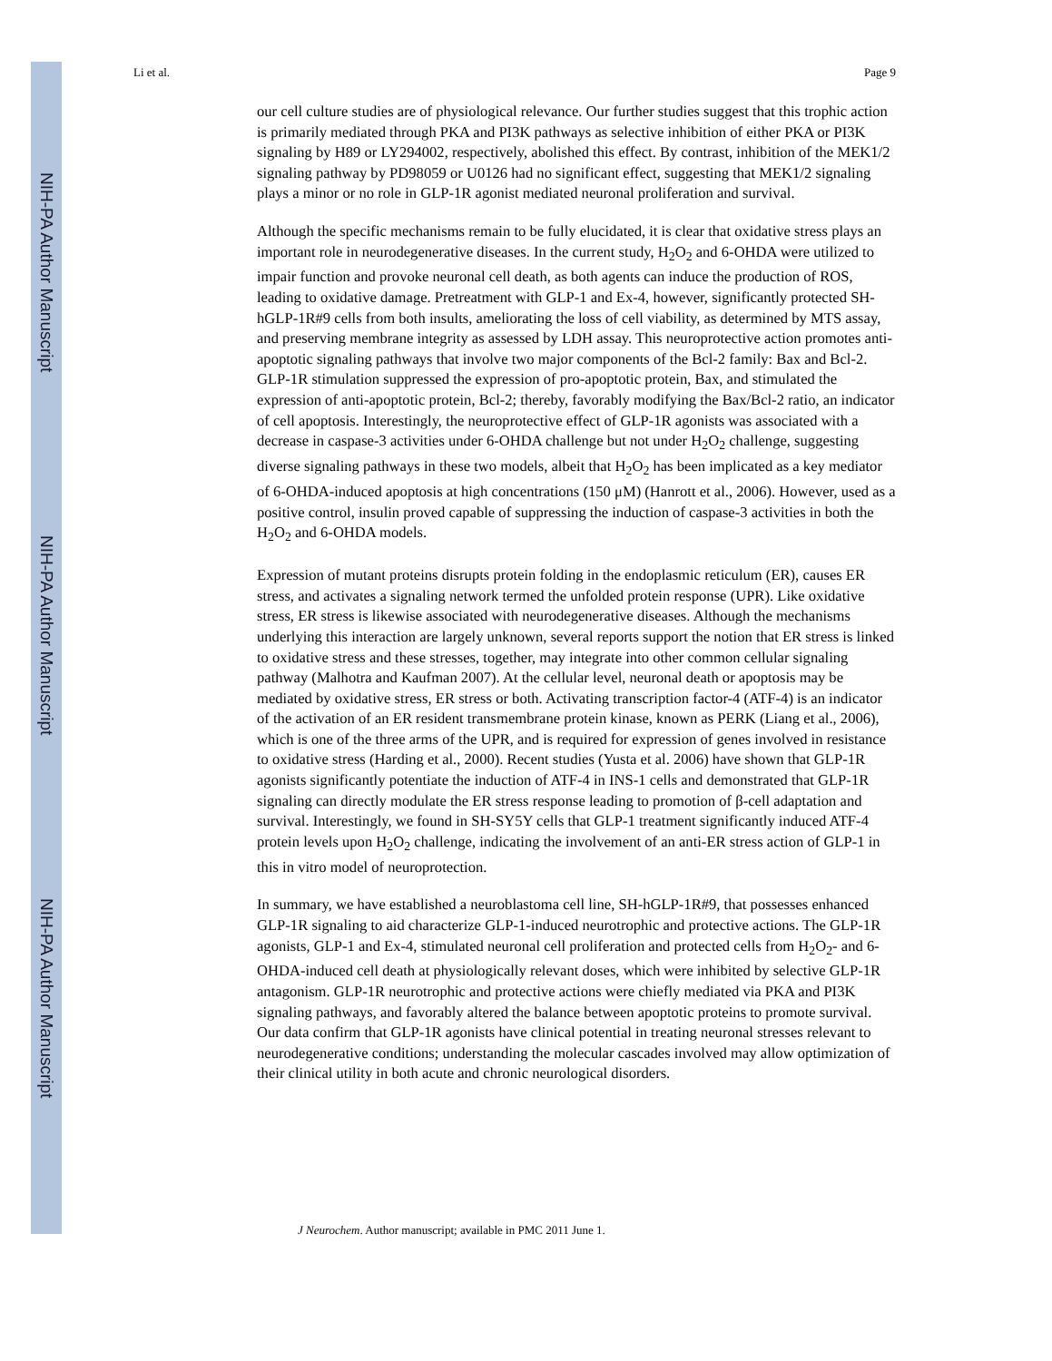NIH-PA Author Manuscript
NIH-PA Author Manuscript
NIH-PA Author Manuscript
Li et al. Page 9
our cell culture studies are of physiological relevance. Our further studies suggest that this trophic action is primarily mediated through PKA and PI3K pathways as selective inhibition of either PKA or PI3K signaling by H89 or LY294002, respectively, abolished this effect. By contrast, inhibition of the MEK1/2 signaling pathway by PD98059 or U0126 had no significant effect, suggesting that MEK1/2 signaling plays a minor or no role in GLP-1R agonist mediated neuronal proliferation and survival.
Although the specific mechanisms remain to be fully elucidated, it is clear that oxidative stress plays an important role in neurodegenerative diseases. In the current study, H<sub>2</sub>O<sub>2</sub> and 6-OHDA were utilized to impair function and provoke neuronal cell death, as both agents can induce the production of ROS, leading to oxidative damage. Pretreatment with GLP-1 and Ex-4, however, significantly protected SH-hGLP-1R#9 cells from both insults, ameliorating the loss of cell viability, as determined by MTS assay, and preserving membrane integrity as assessed by LDH assay. This neuroprotective action promotes anti-apoptotic signaling pathways that involve two major components of the Bcl-2 family: Bax and Bcl-2. GLP-1R stimulation suppressed the expression of pro-apoptotic protein, Bax, and stimulated the expression of anti-apoptotic protein, Bcl-2; thereby, favorably modifying the Bax/Bcl-2 ratio, an indicator of cell apoptosis. Interestingly, the neuroprotective effect of GLP-1R agonists was associated with a decrease in caspase-3 activities under 6-OHDA challenge but not under H<sub>2</sub>O<sub>2</sub> challenge, suggesting diverse signaling pathways in these two models, albeit that H<sub>2</sub>O<sub>2</sub> has been implicated as a key mediator of 6-OHDA-induced apoptosis at high concentrations (150 μM) (Hanrott et al., 2006). However, used as a positive control, insulin proved capable of suppressing the induction of caspase-3 activities in both the H<sub>2</sub>O<sub>2</sub> and 6-OHDA models.
Expression of mutant proteins disrupts protein folding in the endoplasmic reticulum (ER), causes ER stress, and activates a signaling network termed the unfolded protein response (UPR). Like oxidative stress, ER stress is likewise associated with neurodegenerative diseases. Although the mechanisms underlying this interaction are largely unknown, several reports support the notion that ER stress is linked to oxidative stress and these stresses, together, may integrate into other common cellular signaling pathway (Malhotra and Kaufman 2007). At the cellular level, neuronal death or apoptosis may be mediated by oxidative stress, ER stress or both. Activating transcription factor-4 (ATF-4) is an indicator of the activation of an ER resident transmembrane protein kinase, known as PERK (Liang et al., 2006), which is one of the three arms of the UPR, and is required for expression of genes involved in resistance to oxidative stress (Harding et al., 2000). Recent studies (Yusta et al. 2006) have shown that GLP-1R agonists significantly potentiate the induction of ATF-4 in INS-1 cells and demonstrated that GLP-1R signaling can directly modulate the ER stress response leading to promotion of β-cell adaptation and survival. Interestingly, we found in SH-SY5Y cells that GLP-1 treatment significantly induced ATF-4 protein levels upon H<sub>2</sub>O<sub>2</sub> challenge, indicating the involvement of an anti-ER stress action of GLP-1 in this in vitro model of neuroprotection.
In summary, we have established a neuroblastoma cell line, SH-hGLP-1R#9, that possesses enhanced GLP-1R signaling to aid characterize GLP-1-induced neurotrophic and protective actions. The GLP-1R agonists, GLP-1 and Ex-4, stimulated neuronal cell proliferation and protected cells from H<sub>2</sub>O<sub>2</sub>- and 6-OHDA-induced cell death at physiologically relevant doses, which were inhibited by selective GLP-1R antagonism. GLP-1R neurotrophic and protective actions were chiefly mediated via PKA and PI3K signaling pathways, and favorably altered the balance between apoptotic proteins to promote survival. Our data confirm that GLP-1R agonists have clinical potential in treating neuronal stresses relevant to neurodegenerative conditions; understanding the molecular cascades involved may allow optimization of their clinical utility in both acute and chronic neurological disorders.
J Neurochem. Author manuscript; available in PMC 2011 June 1.